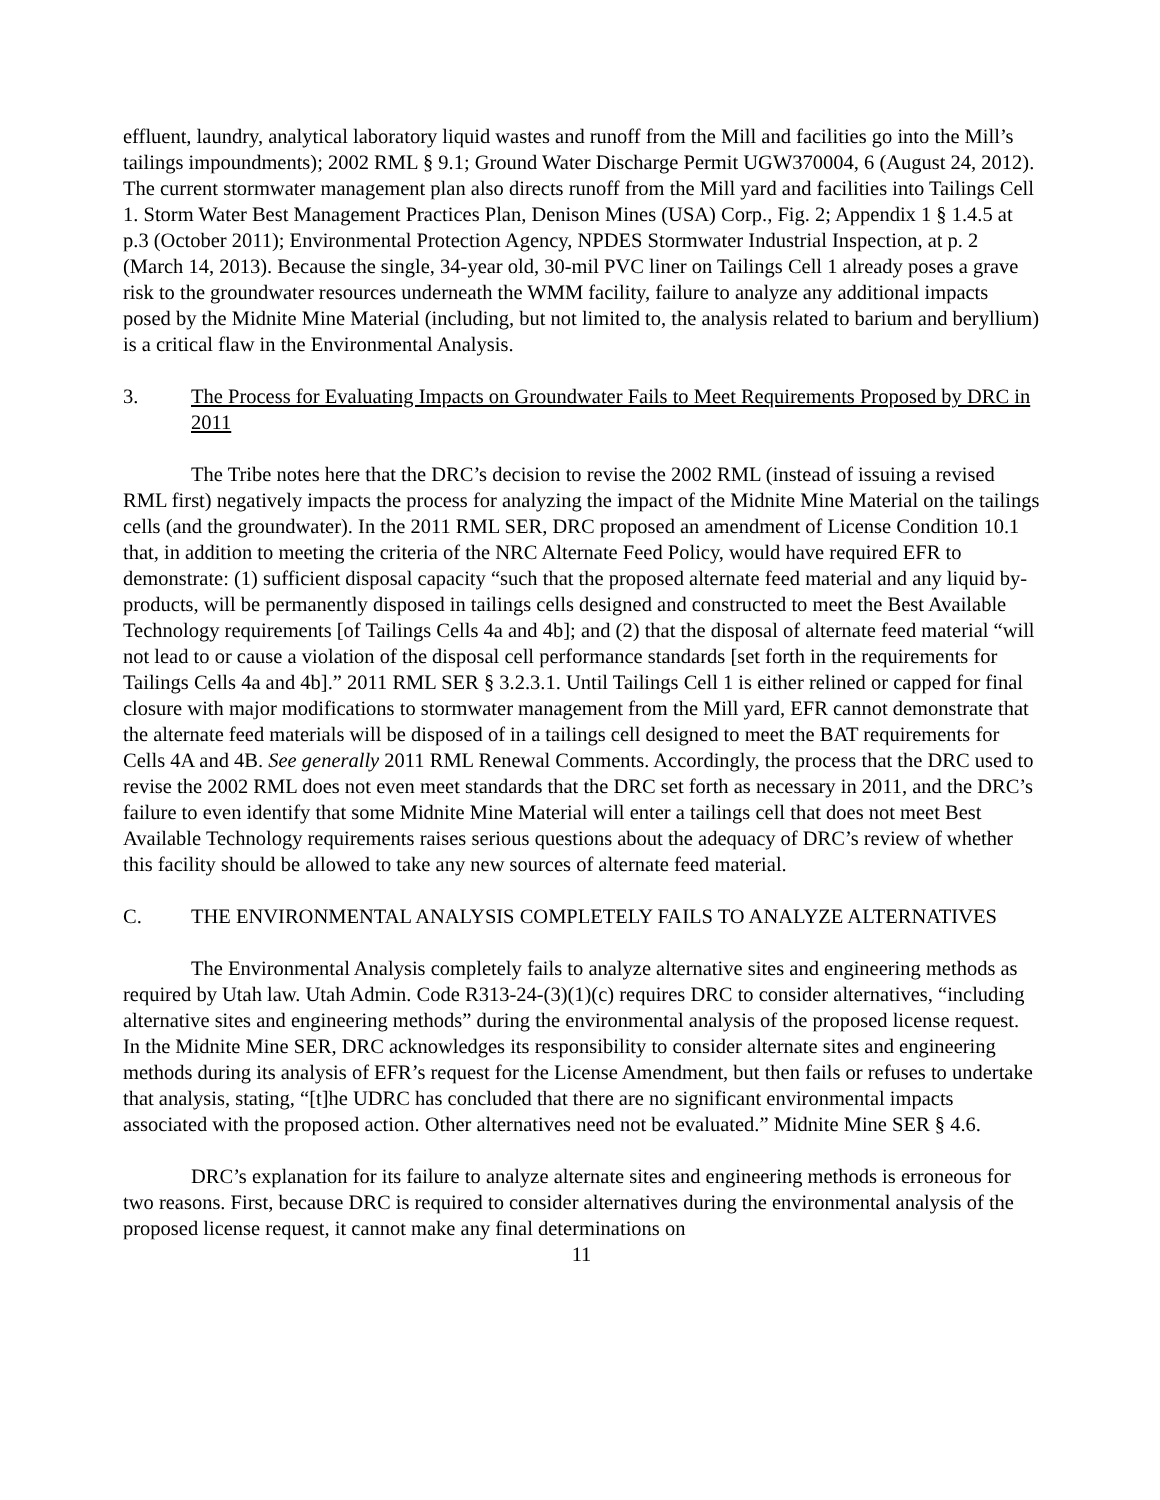effluent, laundry, analytical laboratory liquid wastes and runoff from the Mill and facilities go into the Mill’s tailings impoundments); 2002 RML § 9.1; Ground Water Discharge Permit UGW370004, 6 (August 24, 2012). The current stormwater management plan also directs runoff from the Mill yard and facilities into Tailings Cell 1. Storm Water Best Management Practices Plan, Denison Mines (USA) Corp., Fig. 2; Appendix 1 § 1.4.5 at p.3 (October 2011); Environmental Protection Agency, NPDES Stormwater Industrial Inspection, at p. 2 (March 14, 2013). Because the single, 34-year old, 30-mil PVC liner on Tailings Cell 1 already poses a grave risk to the groundwater resources underneath the WMM facility, failure to analyze any additional impacts posed by the Midnite Mine Material (including, but not limited to, the analysis related to barium and beryllium) is a critical flaw in the Environmental Analysis.
3. The Process for Evaluating Impacts on Groundwater Fails to Meet Requirements Proposed by DRC in 2011
The Tribe notes here that the DRC’s decision to revise the 2002 RML (instead of issuing a revised RML first) negatively impacts the process for analyzing the impact of the Midnite Mine Material on the tailings cells (and the groundwater). In the 2011 RML SER, DRC proposed an amendment of License Condition 10.1 that, in addition to meeting the criteria of the NRC Alternate Feed Policy, would have required EFR to demonstrate: (1) sufficient disposal capacity “such that the proposed alternate feed material and any liquid by-products, will be permanently disposed in tailings cells designed and constructed to meet the Best Available Technology requirements [of Tailings Cells 4a and 4b]; and (2) that the disposal of alternate feed material “will not lead to or cause a violation of the disposal cell performance standards [set forth in the requirements for Tailings Cells 4a and 4b].” 2011 RML SER § 3.2.3.1. Until Tailings Cell 1 is either relined or capped for final closure with major modifications to stormwater management from the Mill yard, EFR cannot demonstrate that the alternate feed materials will be disposed of in a tailings cell designed to meet the BAT requirements for Cells 4A and 4B. See generally 2011 RML Renewal Comments. Accordingly, the process that the DRC used to revise the 2002 RML does not even meet standards that the DRC set forth as necessary in 2011, and the DRC’s failure to even identify that some Midnite Mine Material will enter a tailings cell that does not meet Best Available Technology requirements raises serious questions about the adequacy of DRC’s review of whether this facility should be allowed to take any new sources of alternate feed material.
C. THE ENVIRONMENTAL ANALYSIS COMPLETELY FAILS TO ANALYZE ALTERNATIVES
The Environmental Analysis completely fails to analyze alternative sites and engineering methods as required by Utah law. Utah Admin. Code R313-24-(3)(1)(c) requires DRC to consider alternatives, “including alternative sites and engineering methods” during the environmental analysis of the proposed license request. In the Midnite Mine SER, DRC acknowledges its responsibility to consider alternate sites and engineering methods during its analysis of EFR’s request for the License Amendment, but then fails or refuses to undertake that analysis, stating, “[t]he UDRC has concluded that there are no significant environmental impacts associated with the proposed action. Other alternatives need not be evaluated.” Midnite Mine SER § 4.6.
DRC’s explanation for its failure to analyze alternate sites and engineering methods is erroneous for two reasons. First, because DRC is required to consider alternatives during the environmental analysis of the proposed license request, it cannot make any final determinations on
11